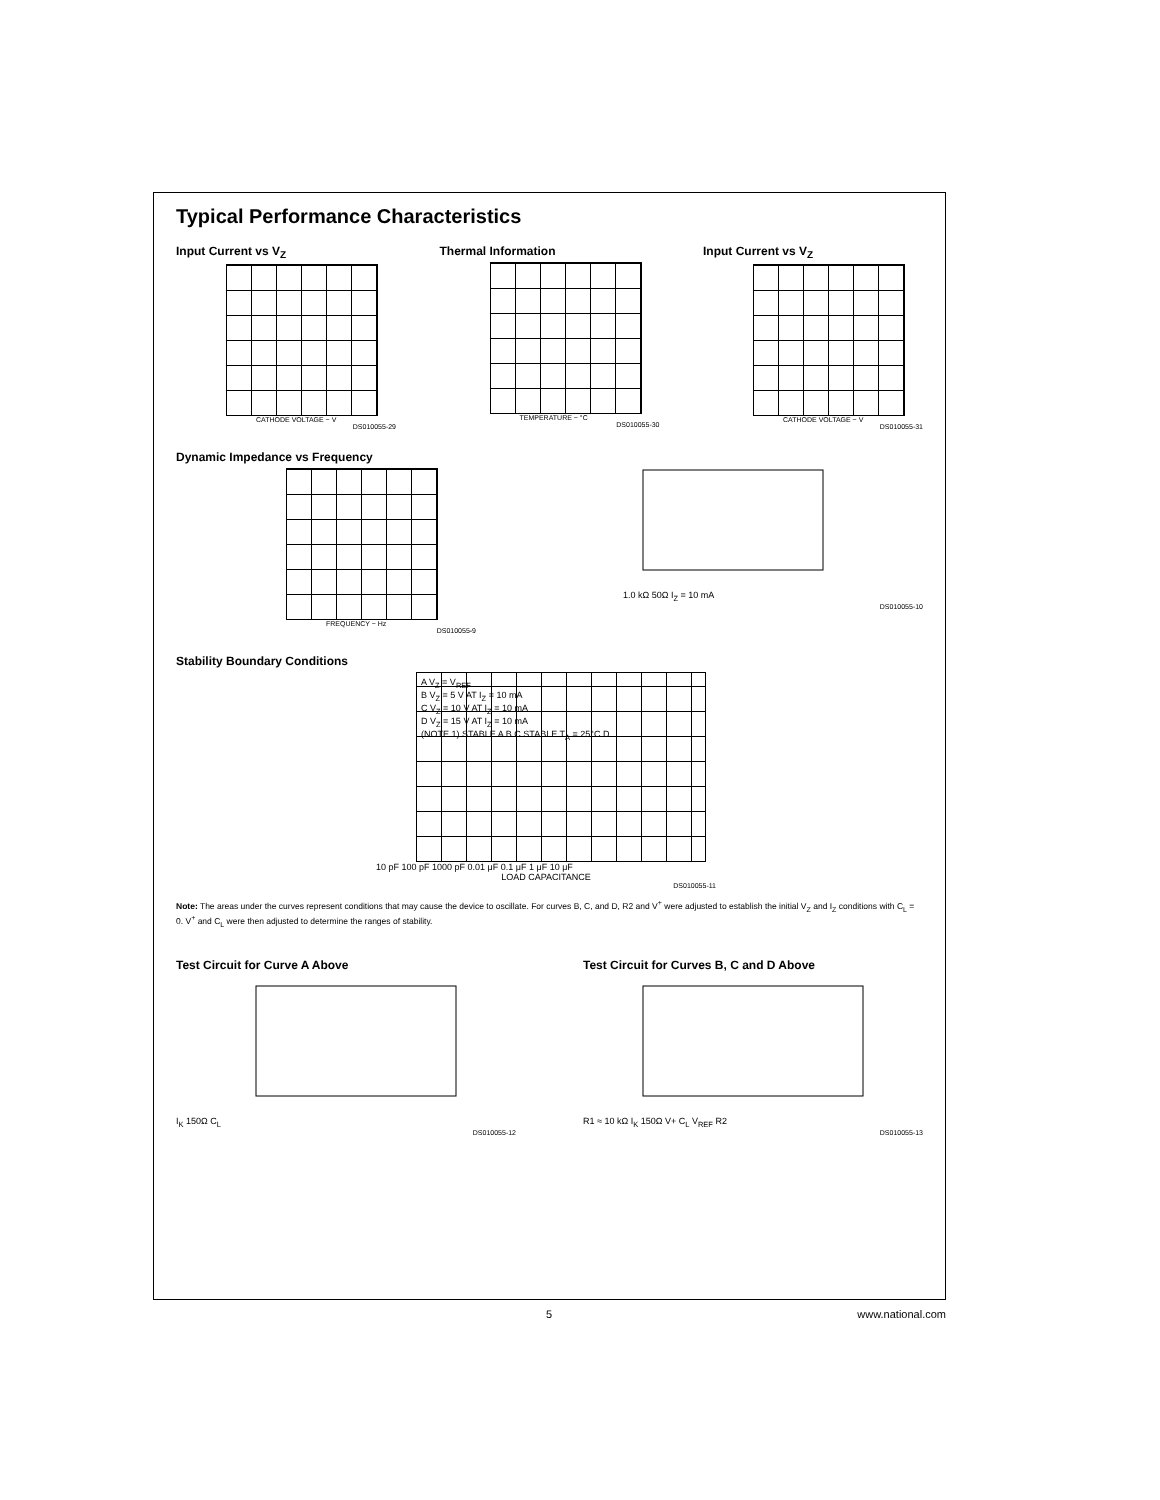Typical Performance Characteristics
Input Current vs V<sub>Z</sub>
CATHODE VOLTAGE − V
DS010055-29
Thermal Information
TEMPERATURE − °C
DS010055-30
Input Current vs V<sub>Z</sub>
CATHODE VOLTAGE − V
DS010055-31
Dynamic Impedance vs Frequency
FREQUENCY − Hz
DS010055-9
1.0 kΩ 50Ω I<sub>Z</sub> = 10 mA
DS010055-10
Stability Boundary Conditions
A V<sub>Z</sub> = V<sub>REF</sub>
B V<sub>Z</sub> = 5 V AT I<sub>Z</sub> = 10 mA
C V<sub>Z</sub> = 10 V AT I<sub>Z</sub> = 10 mA
D V<sub>Z</sub> = 15 V AT I<sub>Z</sub> = 10 mA
(NOTE 1) STABLE A B C STABLE T<sub>A</sub> = 25°C D
10 pF 100 pF 1000 pF 0.01 μF 0.1 μF 1 μF 10 μF
LOAD CAPACITANCE
DS010055-11
Note: The areas under the curves represent conditions that may cause the device to oscillate. For curves B, C, and D, R2 and V<sup>+</sup> were adjusted to establish the initial V<sub>Z</sub> and I<sub>Z</sub> conditions with C<sub>L</sub> = 0. V<sup>+</sup> and C<sub>L</sub> were then adjusted to determine the ranges of stability.
Test Circuit for Curve A Above
I<sub>K</sub> 150Ω C<sub>L</sub>
DS010055-12
Test Circuit for Curves B, C and D Above
R1 ≈ 10 kΩ I<sub>K</sub> 150Ω V+ C<sub>L</sub> V<sub>REF</sub> R2
DS010055-13
5 www.national.com